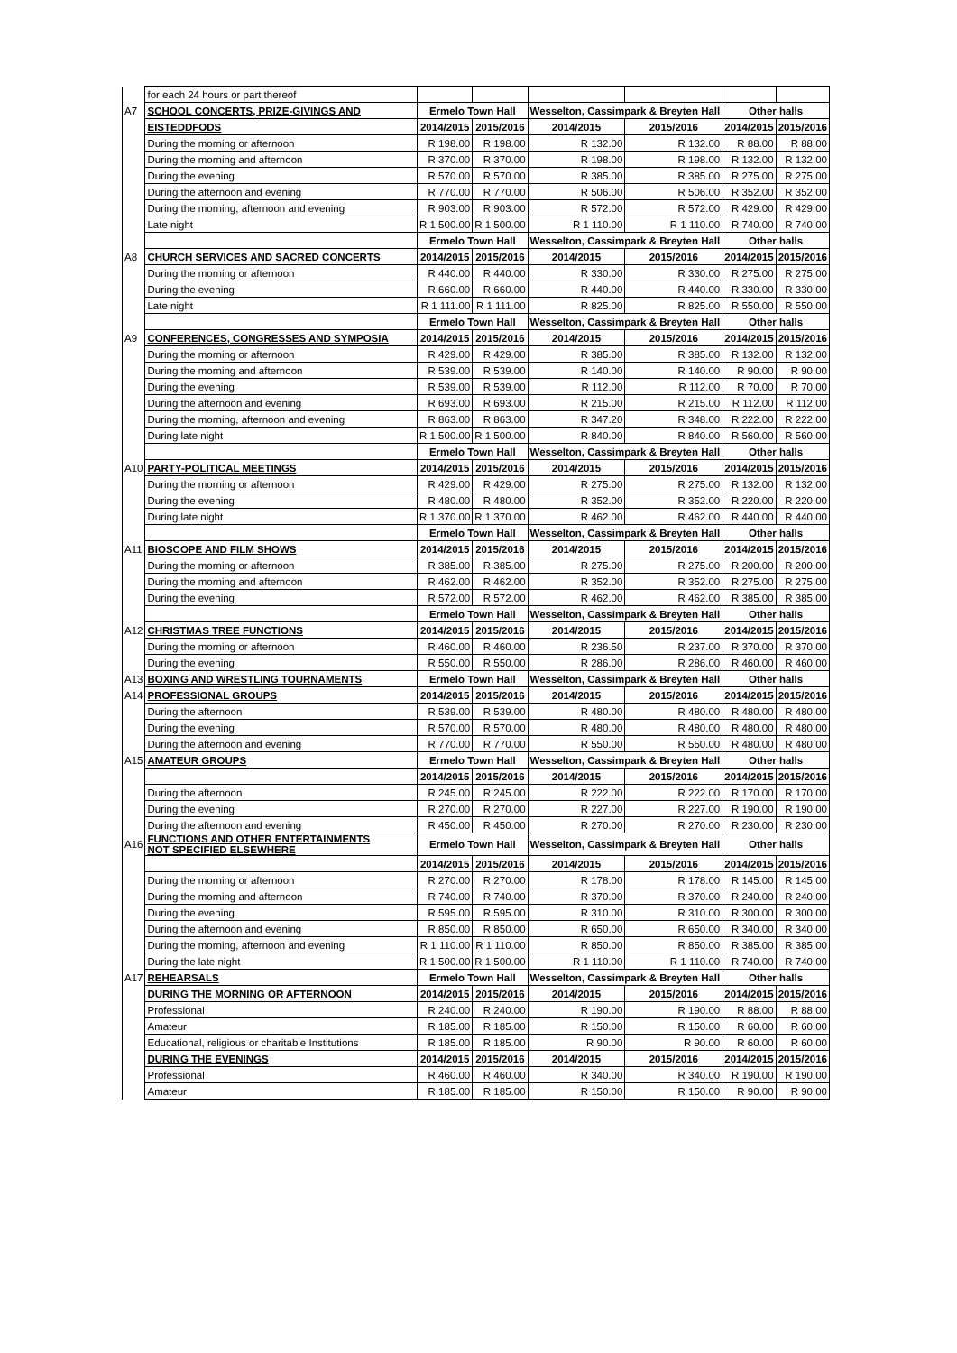| | for each 24 hours or part thereof | | | | | | |
| A7 | SCHOOL CONCERTS, PRIZE-GIVINGS AND | Ermelo Town Hall | | Wesselton, Cassimpark & Breyten Hall | | Other halls | |
| | EISTEDDFODS | 2014/2015 | 2015/2016 | 2014/2015 | 2015/2016 | 2014/2015 | 2015/2016 |
| | During the morning or afternoon | R 198.00 | R 198.00 | R 132.00 | R 132.00 | R 88.00 | R 88.00 |
| | During the morning and afternoon | R 370.00 | R 370.00 | R 198.00 | R 198.00 | R 132.00 | R 132.00 |
| | During the evening | R 570.00 | R 570.00 | R 385.00 | R 385.00 | R 275.00 | R 275.00 |
| | During the afternoon and evening | R 770.00 | R 770.00 | R 506.00 | R 506.00 | R 352.00 | R 352.00 |
| | During the morning, afternoon and evening | R 903.00 | R 903.00 | R 572.00 | R 572.00 | R 429.00 | R 429.00 |
| | Late night | R 1 500.00 | R 1 500.00 | R 1 110.00 | R 1 110.00 | R 740.00 | R 740.00 |
| | | Ermelo Town Hall | | Wesselton, Cassimpark & Breyten Hall | | Other halls | |
| A8 | CHURCH SERVICES AND SACRED CONCERTS | 2014/2015 | 2015/2016 | 2014/2015 | 2015/2016 | 2014/2015 | 2015/2016 |
| | During the morning or afternoon | R 440.00 | R 440.00 | R 330.00 | R 330.00 | R 275.00 | R 275.00 |
| | During the evening | R 660.00 | R 660.00 | R 440.00 | R 440.00 | R 330.00 | R 330.00 |
| | Late night | R 1 111.00 | R 1 111.00 | R 825.00 | R 825.00 | R 550.00 | R 550.00 |
| | | Ermelo Town Hall | | Wesselton, Cassimpark & Breyten Hall | | Other halls | |
| A9 | CONFERENCES, CONGRESSES AND SYMPOSIA | 2014/2015 | 2015/2016 | 2014/2015 | 2015/2016 | 2014/2015 | 2015/2016 |
| | During the morning or afternoon | R 429.00 | R 429.00 | R 385.00 | R 385.00 | R 132.00 | R 132.00 |
| | During the morning and afternoon | R 539.00 | R 539.00 | R 140.00 | R 140.00 | R 90.00 | R 90.00 |
| | During the evening | R 539.00 | R 539.00 | R 112.00 | R 112.00 | R 70.00 | R 70.00 |
| | During the afternoon and evening | R 693.00 | R 693.00 | R 215.00 | R 215.00 | R 112.00 | R 112.00 |
| | During the morning, afternoon and evening | R 863.00 | R 863.00 | R 347.20 | R 348.00 | R 222.00 | R 222.00 |
| | During late night | R 1 500.00 | R 1 500.00 | R 840.00 | R 840.00 | R 560.00 | R 560.00 |
| | | Ermelo Town Hall | | Wesselton, Cassimpark & Breyten Hall | | Other halls | |
| A10 | PARTY-POLITICAL MEETINGS | 2014/2015 | 2015/2016 | 2014/2015 | 2015/2016 | 2014/2015 | 2015/2016 |
| | During the morning or afternoon | R 429.00 | R 429.00 | R 275.00 | R 275.00 | R 132.00 | R 132.00 |
| | During the evening | R 480.00 | R 480.00 | R 352.00 | R 352.00 | R 220.00 | R 220.00 |
| | During late night | R 1 370.00 | R 1 370.00 | R 462.00 | R 462.00 | R 440.00 | R 440.00 |
| | | Ermelo Town Hall | | Wesselton, Cassimpark & Breyten Hall | | Other halls | |
| A11 | BIOSCOPE AND FILM SHOWS | 2014/2015 | 2015/2016 | 2014/2015 | 2015/2016 | 2014/2015 | 2015/2016 |
| | During the morning or afternoon | R 385.00 | R 385.00 | R 275.00 | R 275.00 | R 200.00 | R 200.00 |
| | During the morning and afternoon | R 462.00 | R 462.00 | R 352.00 | R 352.00 | R 275.00 | R 275.00 |
| | During the evening | R 572.00 | R 572.00 | R 462.00 | R 462.00 | R 385.00 | R 385.00 |
| | | Ermelo Town Hall | | Wesselton, Cassimpark & Breyten Hall | | Other halls | |
| A12 | CHRISTMAS TREE FUNCTIONS | 2014/2015 | 2015/2016 | 2014/2015 | 2015/2016 | 2014/2015 | 2015/2016 |
| | During the morning or afternoon | R 460.00 | R 460.00 | R 236.50 | R 237.00 | R 370.00 | R 370.00 |
| | During the evening | R 550.00 | R 550.00 | R 286.00 | R 286.00 | R 460.00 | R 460.00 |
| A13 | BOXING AND WRESTLING TOURNAMENTS | Ermelo Town Hall | | Wesselton, Cassimpark & Breyten Hall | | Other halls | |
| A14 | PROFESSIONAL GROUPS | 2014/2015 | 2015/2016 | 2014/2015 | 2015/2016 | 2014/2015 | 2015/2016 |
| | During the afternoon | R 539.00 | R 539.00 | R 480.00 | R 480.00 | R 480.00 | R 480.00 |
| | During the evening | R 570.00 | R 570.00 | R 480.00 | R 480.00 | R 480.00 | R 480.00 |
| | During the afternoon and evening | R 770.00 | R 770.00 | R 550.00 | R 550.00 | R 480.00 | R 480.00 |
| A15 | AMATEUR GROUPS | Ermelo Town Hall | | Wesselton, Cassimpark & Breyten Hall | | Other halls | |
| | | 2014/2015 | 2015/2016 | 2014/2015 | 2015/2016 | 2014/2015 | 2015/2016 |
| | During the afternoon | R 245.00 | R 245.00 | R 222.00 | R 222.00 | R 170.00 | R 170.00 |
| | During the evening | R 270.00 | R 270.00 | R 227.00 | R 227.00 | R 190.00 | R 190.00 |
| | During the afternoon and evening | R 450.00 | R 450.00 | R 270.00 | R 270.00 | R 230.00 | R 230.00 |
| A16 | FUNCTIONS AND OTHER ENTERTAINMENTS NOT SPECIFIED ELSEWHERE | Ermelo Town Hall | | Wesselton, Cassimpark & Breyten Hall | | Other halls | |
| | | 2014/2015 | 2015/2016 | 2014/2015 | 2015/2016 | 2014/2015 | 2015/2016 |
| | During the morning or afternoon | R 270.00 | R 270.00 | R 178.00 | R 178.00 | R 145.00 | R 145.00 |
| | During the morning and afternoon | R 740.00 | R 740.00 | R 370.00 | R 370.00 | R 240.00 | R 240.00 |
| | During the evening | R 595.00 | R 595.00 | R 310.00 | R 310.00 | R 300.00 | R 300.00 |
| | During the afternoon and evening | R 850.00 | R 850.00 | R 650.00 | R 650.00 | R 340.00 | R 340.00 |
| | During the morning, afternoon and evening | R 1 110.00 | R 1 110.00 | R 850.00 | R 850.00 | R 385.00 | R 385.00 |
| | During the late night | R 1 500.00 | R 1 500.00 | R 1 110.00 | R 1 110.00 | R 740.00 | R 740.00 |
| A17 | REHEARSALS | Ermelo Town Hall | | Wesselton, Cassimpark & Breyten Hall | | Other halls | |
| | DURING THE MORNING OR AFTERNOON | 2014/2015 | 2015/2016 | 2014/2015 | 2015/2016 | 2014/2015 | 2015/2016 |
| | Professional | R 240.00 | R 240.00 | R 190.00 | R 190.00 | R 88.00 | R 88.00 |
| | Amateur | R 185.00 | R 185.00 | R 150.00 | R 150.00 | R 60.00 | R 60.00 |
| | Educational, religious or charitable Institutions | R 185.00 | R 185.00 | R 90.00 | R 90.00 | R 60.00 | R 60.00 |
| | DURING THE EVENINGS | 2014/2015 | 2015/2016 | 2014/2015 | 2015/2016 | 2014/2015 | 2015/2016 |
| | Professional | R 460.00 | R 460.00 | R 340.00 | R 340.00 | R 190.00 | R 190.00 |
| | Amateur | R 185.00 | R 185.00 | R 150.00 | R 150.00 | R 90.00 | R 90.00 |